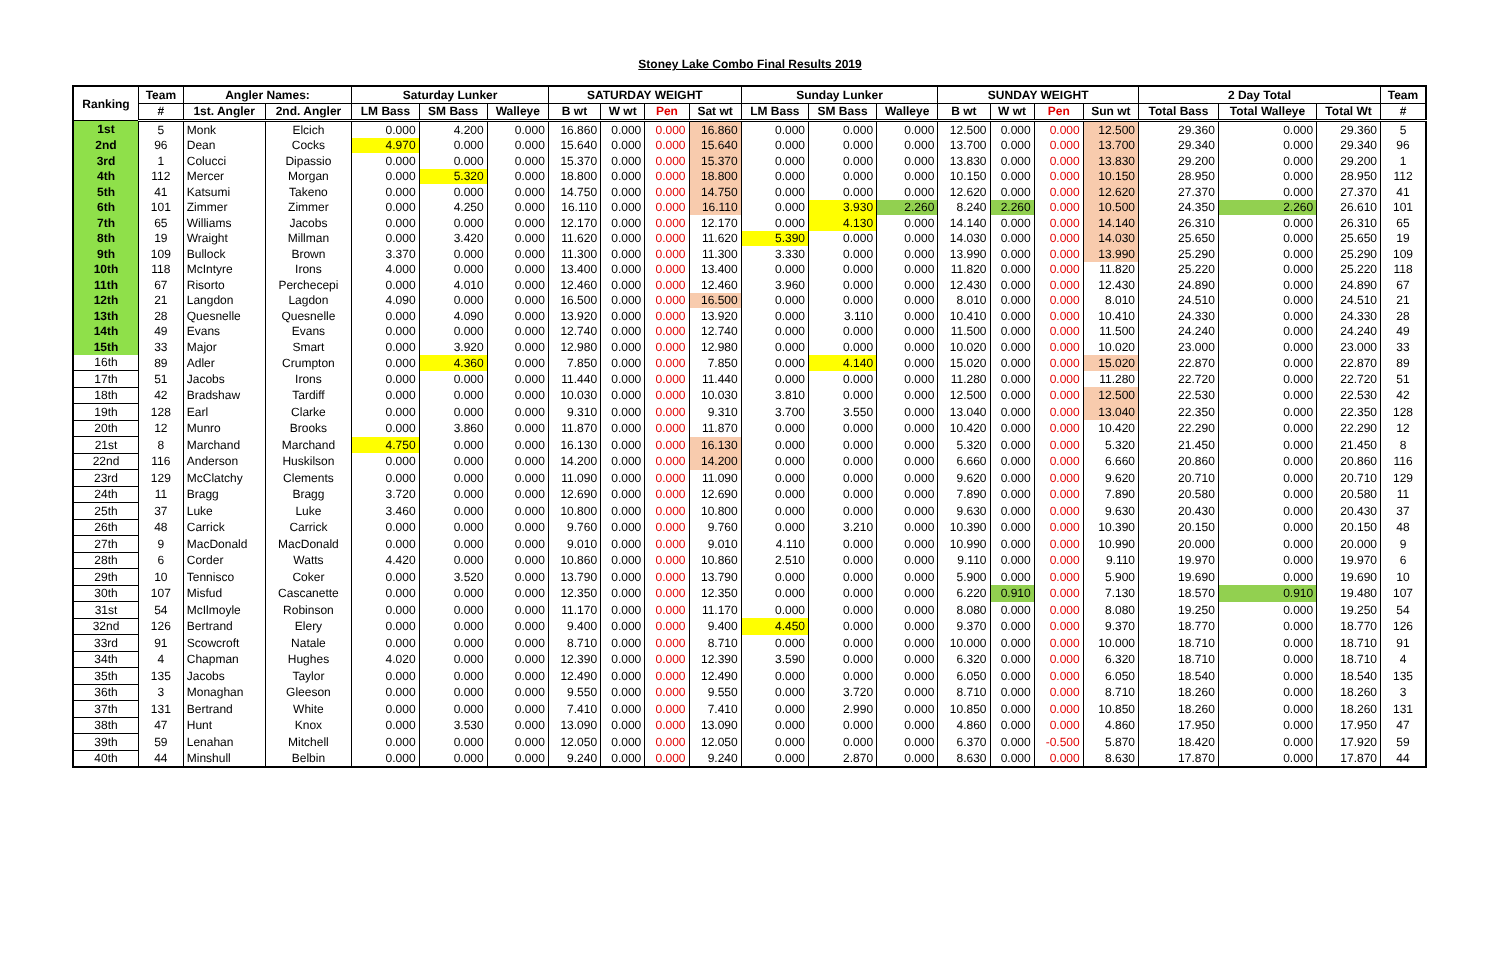Stoney Lake Combo Final Results 2019
| Ranking | Team | Angler Names: | | Saturday Lunker | | | SATURDAY WEIGHT | | | | Sunday Lunker | | | SUNDAY WEIGHT | | | | 2 Day Total | | | Team |
| --- | --- | --- | --- | --- | --- | --- | --- | --- | --- | --- | --- | --- | --- | --- | --- | --- | --- | --- | --- | --- | --- |
| | # | 1st. Angler | 2nd. Angler | LM Bass | SM Bass | Walleye | B wt | W wt | Pen | Sat wt | LM Bass | SM Bass | Walleye | B wt | W wt | Pen | Sun wt | Total Bass | Total Walleye | Total Wt | # |
| 1st | 5 | Monk | Elcich | 0.000 | 4.200 | 0.000 | 16.860 | 0.000 | 0.000 | 16.860 | 0.000 | 0.000 | 0.000 | 12.500 | 0.000 | 0.000 | 12.500 | 29.360 | 0.000 | 29.360 | 5 |
| 2nd | 96 | Dean | Cocks | 4.970 | 0.000 | 0.000 | 15.640 | 0.000 | 0.000 | 15.640 | 0.000 | 0.000 | 0.000 | 13.700 | 0.000 | 0.000 | 13.700 | 29.340 | 0.000 | 29.340 | 96 |
| 3rd | 1 | Colucci | Dipassio | 0.000 | 0.000 | 0.000 | 15.370 | 0.000 | 0.000 | 15.370 | 0.000 | 0.000 | 0.000 | 13.830 | 0.000 | 0.000 | 13.830 | 29.200 | 0.000 | 29.200 | 1 |
| 4th | 112 | Mercer | Morgan | 0.000 | 5.320 | 0.000 | 18.800 | 0.000 | 0.000 | 18.800 | 0.000 | 0.000 | 0.000 | 10.150 | 0.000 | 0.000 | 10.150 | 28.950 | 0.000 | 28.950 | 112 |
| 5th | 41 | Katsumi | Takeno | 0.000 | 0.000 | 0.000 | 14.750 | 0.000 | 0.000 | 14.750 | 0.000 | 0.000 | 0.000 | 12.620 | 0.000 | 0.000 | 12.620 | 27.370 | 0.000 | 27.370 | 41 |
| 6th | 101 | Zimmer | Zimmer | 0.000 | 4.250 | 0.000 | 16.110 | 0.000 | 0.000 | 16.110 | 0.000 | 3.930 | 2.260 | 8.240 | 2.260 | 0.000 | 10.500 | 24.350 | 2.260 | 26.610 | 101 |
| 7th | 65 | Williams | Jacobs | 0.000 | 0.000 | 0.000 | 12.170 | 0.000 | 0.000 | 12.170 | 0.000 | 4.130 | 0.000 | 14.140 | 0.000 | 0.000 | 14.140 | 26.310 | 0.000 | 26.310 | 65 |
| 8th | 19 | Wraight | Millman | 0.000 | 3.420 | 0.000 | 11.620 | 0.000 | 0.000 | 11.620 | 5.390 | 0.000 | 0.000 | 14.030 | 0.000 | 0.000 | 14.030 | 25.650 | 0.000 | 25.650 | 19 |
| 9th | 109 | Bullock | Brown | 3.370 | 0.000 | 0.000 | 11.300 | 0.000 | 0.000 | 11.300 | 3.330 | 0.000 | 0.000 | 13.990 | 0.000 | 0.000 | 13.990 | 25.290 | 0.000 | 25.290 | 109 |
| 10th | 118 | McIntyre | Irons | 4.000 | 0.000 | 0.000 | 13.400 | 0.000 | 0.000 | 13.400 | 0.000 | 0.000 | 0.000 | 11.820 | 0.000 | 0.000 | 11.820 | 25.220 | 0.000 | 25.220 | 118 |
| 11th | 67 | Risorto | Perchecepi | 0.000 | 4.010 | 0.000 | 12.460 | 0.000 | 0.000 | 12.460 | 3.960 | 0.000 | 0.000 | 12.430 | 0.000 | 0.000 | 12.430 | 24.890 | 0.000 | 24.890 | 67 |
| 12th | 21 | Langdon | Lagdon | 4.090 | 0.000 | 0.000 | 16.500 | 0.000 | 0.000 | 16.500 | 0.000 | 0.000 | 0.000 | 8.010 | 0.000 | 0.000 | 8.010 | 24.510 | 0.000 | 24.510 | 21 |
| 13th | 28 | Quesnelle | Quesnelle | 0.000 | 4.090 | 0.000 | 13.920 | 0.000 | 0.000 | 13.920 | 0.000 | 3.110 | 0.000 | 10.410 | 0.000 | 0.000 | 10.410 | 24.330 | 0.000 | 24.330 | 28 |
| 14th | 49 | Evans | Evans | 0.000 | 0.000 | 0.000 | 12.740 | 0.000 | 0.000 | 12.740 | 0.000 | 0.000 | 0.000 | 11.500 | 0.000 | 0.000 | 11.500 | 24.240 | 0.000 | 24.240 | 49 |
| 15th | 33 | Major | Smart | 0.000 | 3.920 | 0.000 | 12.980 | 0.000 | 0.000 | 12.980 | 0.000 | 0.000 | 0.000 | 10.020 | 0.000 | 0.000 | 10.020 | 23.000 | 0.000 | 23.000 | 33 |
| 16th | 89 | Adler | Crumpton | 0.000 | 4.360 | 0.000 | 7.850 | 0.000 | 0.000 | 7.850 | 0.000 | 4.140 | 0.000 | 15.020 | 0.000 | 0.000 | 15.020 | 22.870 | 0.000 | 22.870 | 89 |
| 17th | 51 | Jacobs | Irons | 0.000 | 0.000 | 0.000 | 11.440 | 0.000 | 0.000 | 11.440 | 0.000 | 0.000 | 0.000 | 11.280 | 0.000 | 0.000 | 11.280 | 22.720 | 0.000 | 22.720 | 51 |
| 18th | 42 | Bradshaw | Tardiff | 0.000 | 0.000 | 0.000 | 10.030 | 0.000 | 0.000 | 10.030 | 3.810 | 0.000 | 0.000 | 12.500 | 0.000 | 0.000 | 12.500 | 22.530 | 0.000 | 22.530 | 42 |
| 19th | 128 | Earl | Clarke | 0.000 | 0.000 | 0.000 | 9.310 | 0.000 | 0.000 | 9.310 | 3.700 | 3.550 | 0.000 | 13.040 | 0.000 | 0.000 | 13.040 | 22.350 | 0.000 | 22.350 | 128 |
| 20th | 12 | Munro | Brooks | 0.000 | 3.860 | 0.000 | 11.870 | 0.000 | 0.000 | 11.870 | 0.000 | 0.000 | 0.000 | 10.420 | 0.000 | 0.000 | 10.420 | 22.290 | 0.000 | 22.290 | 12 |
| 21st | 8 | Marchand | Marchand | 4.750 | 0.000 | 0.000 | 16.130 | 0.000 | 0.000 | 16.130 | 0.000 | 0.000 | 0.000 | 5.320 | 0.000 | 0.000 | 5.320 | 21.450 | 0.000 | 21.450 | 8 |
| 22nd | 116 | Anderson | Huskilson | 0.000 | 0.000 | 0.000 | 14.200 | 0.000 | 0.000 | 14.200 | 0.000 | 0.000 | 0.000 | 6.660 | 0.000 | 0.000 | 6.660 | 20.860 | 0.000 | 20.860 | 116 |
| 23rd | 129 | McClatchy | Clements | 0.000 | 0.000 | 0.000 | 11.090 | 0.000 | 0.000 | 11.090 | 0.000 | 0.000 | 0.000 | 9.620 | 0.000 | 0.000 | 9.620 | 20.710 | 0.000 | 20.710 | 129 |
| 24th | 11 | Bragg | Bragg | 3.720 | 0.000 | 0.000 | 12.690 | 0.000 | 0.000 | 12.690 | 0.000 | 0.000 | 0.000 | 7.890 | 0.000 | 0.000 | 7.890 | 20.580 | 0.000 | 20.580 | 11 |
| 25th | 37 | Luke | Luke | 3.460 | 0.000 | 0.000 | 10.800 | 0.000 | 0.000 | 10.800 | 0.000 | 0.000 | 0.000 | 9.630 | 0.000 | 0.000 | 9.630 | 20.430 | 0.000 | 20.430 | 37 |
| 26th | 48 | Carrick | Carrick | 0.000 | 0.000 | 0.000 | 9.760 | 0.000 | 0.000 | 9.760 | 0.000 | 3.210 | 0.000 | 10.390 | 0.000 | 0.000 | 10.390 | 20.150 | 0.000 | 20.150 | 48 |
| 27th | 9 | MacDonald | MacDonald | 0.000 | 0.000 | 0.000 | 9.010 | 0.000 | 0.000 | 9.010 | 4.110 | 0.000 | 0.000 | 10.990 | 0.000 | 0.000 | 10.990 | 20.000 | 0.000 | 20.000 | 9 |
| 28th | 6 | Corder | Watts | 4.420 | 0.000 | 0.000 | 10.860 | 0.000 | 0.000 | 10.860 | 2.510 | 0.000 | 0.000 | 9.110 | 0.000 | 0.000 | 9.110 | 19.970 | 0.000 | 19.970 | 6 |
| 29th | 10 | Tennisco | Coker | 0.000 | 3.520 | 0.000 | 13.790 | 0.000 | 0.000 | 13.790 | 0.000 | 0.000 | 0.000 | 5.900 | 0.000 | 0.000 | 5.900 | 19.690 | 0.000 | 19.690 | 10 |
| 30th | 107 | Misfud | Cascanette | 0.000 | 0.000 | 0.000 | 12.350 | 0.000 | 0.000 | 12.350 | 0.000 | 0.000 | 0.000 | 6.220 | 0.910 | 0.000 | 7.130 | 18.570 | 0.910 | 19.480 | 107 |
| 31st | 54 | McIlmoyle | Robinson | 0.000 | 0.000 | 0.000 | 11.170 | 0.000 | 0.000 | 11.170 | 0.000 | 0.000 | 0.000 | 8.080 | 0.000 | 0.000 | 8.080 | 19.250 | 0.000 | 19.250 | 54 |
| 32nd | 126 | Bertrand | Elery | 0.000 | 0.000 | 0.000 | 9.400 | 0.000 | 0.000 | 9.400 | 4.450 | 0.000 | 0.000 | 9.370 | 0.000 | 0.000 | 9.370 | 18.770 | 0.000 | 18.770 | 126 |
| 33rd | 91 | Scowcroft | Natale | 0.000 | 0.000 | 0.000 | 8.710 | 0.000 | 0.000 | 8.710 | 0.000 | 0.000 | 0.000 | 10.000 | 0.000 | 0.000 | 10.000 | 18.710 | 0.000 | 18.710 | 91 |
| 34th | 4 | Chapman | Hughes | 4.020 | 0.000 | 0.000 | 12.390 | 0.000 | 0.000 | 12.390 | 3.590 | 0.000 | 0.000 | 6.320 | 0.000 | 0.000 | 6.320 | 18.710 | 0.000 | 18.710 | 4 |
| 35th | 135 | Jacobs | Taylor | 0.000 | 0.000 | 0.000 | 12.490 | 0.000 | 0.000 | 12.490 | 0.000 | 0.000 | 0.000 | 6.050 | 0.000 | 0.000 | 6.050 | 18.540 | 0.000 | 18.540 | 135 |
| 36th | 3 | Monaghan | Gleeson | 0.000 | 0.000 | 0.000 | 9.550 | 0.000 | 0.000 | 9.550 | 0.000 | 3.720 | 0.000 | 8.710 | 0.000 | 0.000 | 8.710 | 18.260 | 0.000 | 18.260 | 3 |
| 37th | 131 | Bertrand | White | 0.000 | 0.000 | 0.000 | 7.410 | 0.000 | 0.000 | 7.410 | 0.000 | 2.990 | 0.000 | 10.850 | 0.000 | 0.000 | 10.850 | 18.260 | 0.000 | 18.260 | 131 |
| 38th | 47 | Hunt | Knox | 0.000 | 3.530 | 0.000 | 13.090 | 0.000 | 0.000 | 13.090 | 0.000 | 0.000 | 0.000 | 4.860 | 0.000 | 0.000 | 4.860 | 17.950 | 0.000 | 17.950 | 47 |
| 39th | 59 | Lenahan | Mitchell | 0.000 | 0.000 | 0.000 | 12.050 | 0.000 | 0.000 | 12.050 | 0.000 | 0.000 | 0.000 | 6.370 | 0.000 | -0.500 | 5.870 | 18.420 | 0.000 | 17.920 | 59 |
| 40th | 44 | Minshull | Belbin | 0.000 | 0.000 | 0.000 | 9.240 | 0.000 | 0.000 | 9.240 | 0.000 | 2.870 | 0.000 | 8.630 | 0.000 | 0.000 | 8.630 | 17.870 | 0.000 | 17.870 | 44 |